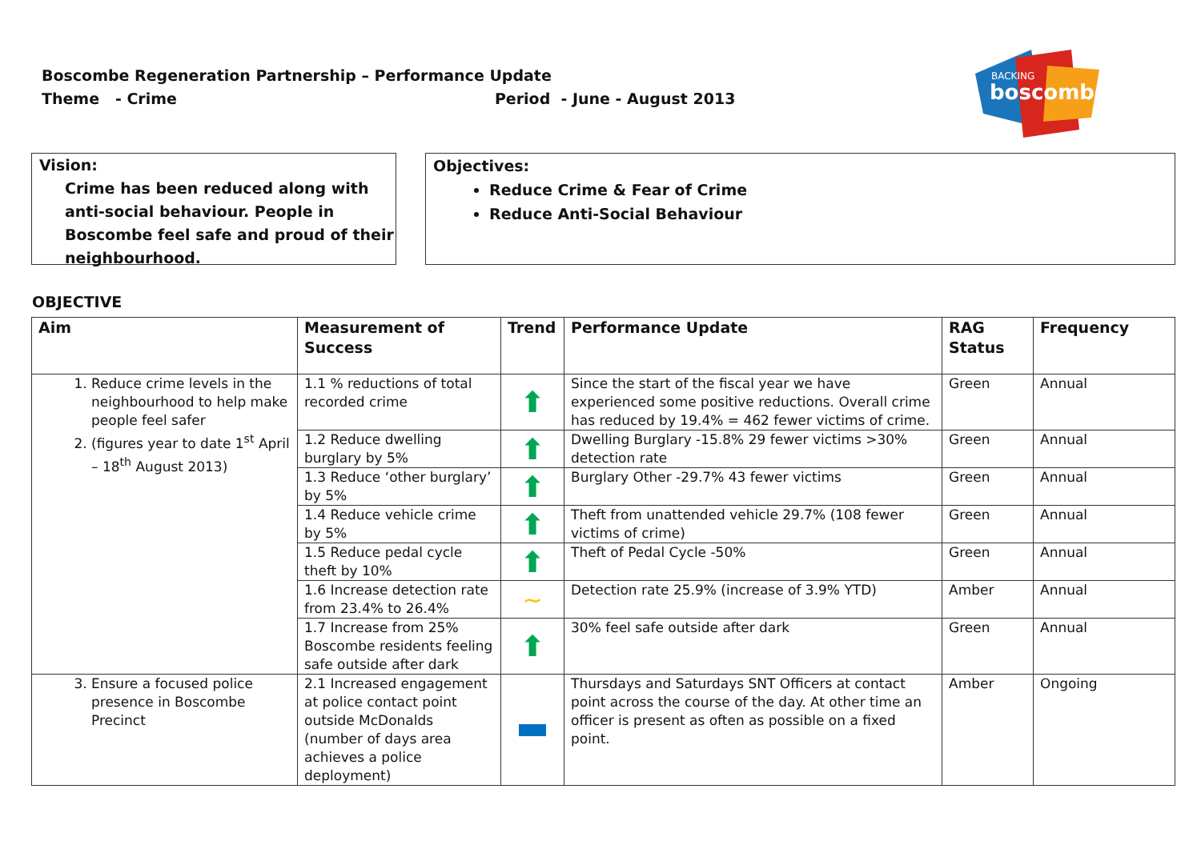Boscombe Regeneration Partnership – Performance Update
Theme - Crime Period - June - August 2013
BACKING
boscombe
Vision:
Crime has been reduced along with anti-social behaviour. People in Boscombe feel safe and proud of their neighbourhood.
Objectives:
Reduce Crime & Fear of Crime
Reduce Anti-Social Behaviour
OBJECTIVE
| Aim | Measurement of Success | Trend | Performance Update | RAG Status | Frequency |
| --- | --- | --- | --- | --- | --- |
| 1. Reduce crime levels in the neighbourhood to help make people feel safer 2. (figures year to date 1<sup>st</sup> April – 18<sup>th</sup> August 2013) | 1.1 % reductions of total recorded crime | ⬆ | Since the start of the fiscal year we have experienced some positive reductions. Overall crime has reduced by 19.4% = 462 fewer victims of crime. | Green | Annual |
| | 1.2 Reduce dwelling burglary by 5% | ⬆ | Dwelling Burglary -15.8% 29 fewer victims >30% detection rate | Green | Annual |
| | 1.3 Reduce ‘other burglary’ by 5% | ⬆ | Burglary Other -29.7% 43 fewer victims | Green | Annual |
| | 1.4 Reduce vehicle crime by 5% | ⬆ | Theft from unattended vehicle 29.7% (108 fewer victims of crime) | Green | Annual |
| | 1.5 Reduce pedal cycle theft by 10% | ⬆ | Theft of Pedal Cycle -50% | Green | Annual |
| | 1.6 Increase detection rate from 23.4% to 26.4% | ~ | Detection rate 25.9% (increase of 3.9% YTD) | Amber | Annual |
| | 1.7 Increase from 25% Boscombe residents feeling safe outside after dark | ⬆ | 30% feel safe outside after dark | Green | Annual |
| 3. Ensure a focused police presence in Boscombe Precinct | 2.1 Increased engagement at police contact point outside McDonalds (number of days area achieves a police deployment) | | Thursdays and Saturdays SNT Officers at contact point across the course of the day. At other time an officer is present as often as possible on a fixed point. | Amber | Ongoing |